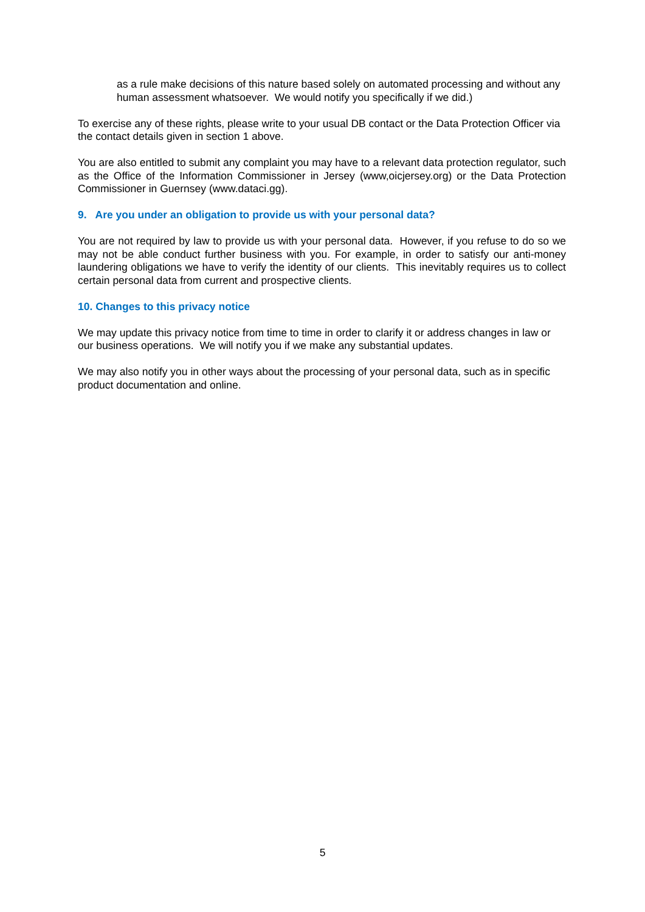as a rule make decisions of this nature based solely on automated processing and without any human assessment whatsoever. We would notify you specifically if we did.)
To exercise any of these rights, please write to your usual DB contact or the Data Protection Officer via the contact details given in section 1 above.
You are also entitled to submit any complaint you may have to a relevant data protection regulator, such as the Office of the Information Commissioner in Jersey (www,oicjersey.org) or the Data Protection Commissioner in Guernsey (www.dataci.gg).
9. Are you under an obligation to provide us with your personal data?
You are not required by law to provide us with your personal data. However, if you refuse to do so we may not be able conduct further business with you. For example, in order to satisfy our anti-money laundering obligations we have to verify the identity of our clients. This inevitably requires us to collect certain personal data from current and prospective clients.
10. Changes to this privacy notice
We may update this privacy notice from time to time in order to clarify it or address changes in law or our business operations. We will notify you if we make any substantial updates.
We may also notify you in other ways about the processing of your personal data, such as in specific product documentation and online.
5